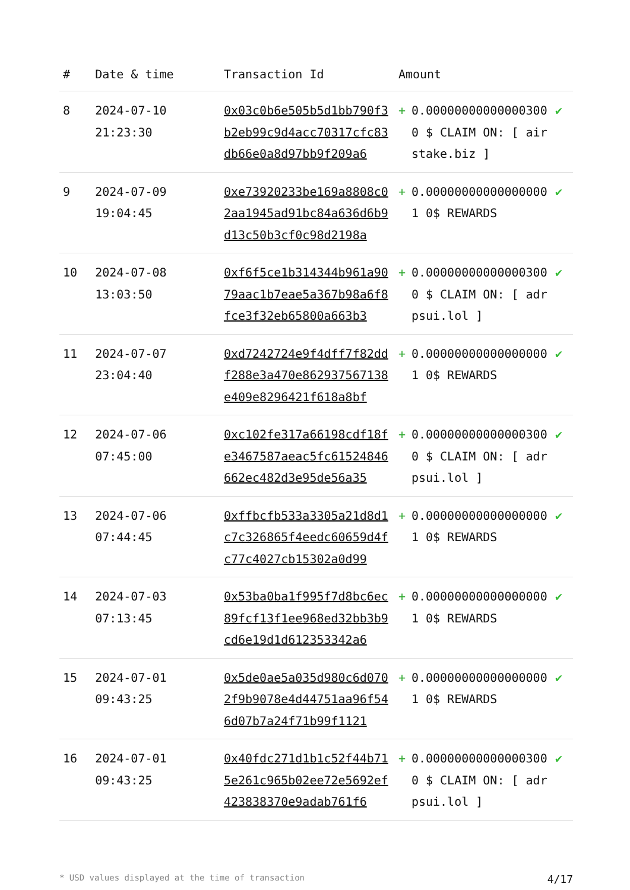| # | Date & time | Transaction Id | Amount | | |
| --- | --- | --- | --- | --- | --- |
| 8 | 2024-07-10 21:23:30 | 0x03c0b6e505b5d1bb790f3b2eb99c9d4acc70317cfc83db66e0a8d97bb9f209a6 | + | 0.000000000000003000 $ CLAIM ON: [ airstake.biz ] | ✔ |
| 9 | 2024-07-09 19:04:45 | 0xe73920233be169a8808c02aa1945ad91bc84a636d6b9d13c50b3cf0c98d2198a | + | 0.000000000000000001 0$ REWARDS | ✔ |
| 10 | 2024-07-08 13:03:50 | 0xf6f5ce1b314344b961a9079aac1b7eae5a367b98a6f8fce3f32eb65800a663b3 | + | 0.000000000000003000 $ CLAIM ON: [ adrpsui.lol ] | ✔ |
| 11 | 2024-07-07 23:04:40 | 0xd7242724e9f4dff7f82ddf288e3a470e862937567138e409e8296421f618a8bf | + | 0.000000000000000001 0$ REWARDS | ✔ |
| 12 | 2024-07-06 07:45:00 | 0xc102fe317a66198cdf18fe3467587aeac5fc61524846662ec482d3e95de56a35 | + | 0.000000000000003000 $ CLAIM ON: [ adrpsui.lol ] | ✔ |
| 13 | 2024-07-06 07:44:45 | 0xffbcfb533a3305a21d8d1c7c326865f4eedc60659d4fc77c4027cb15302a0d99 | + | 0.000000000000000001 0$ REWARDS | ✔ |
| 14 | 2024-07-03 07:13:45 | 0x53ba0ba1f995f7d8bc6ec89fcf13f1ee968ed32bb3b9cd6e19d1d612353342a6 | + | 0.000000000000000001 0$ REWARDS | ✔ |
| 15 | 2024-07-01 09:43:25 | 0x5de0ae5a035d980c6d0702f9b9078e4d44751aa96f546d07b7a24f71b99f1121 | + | 0.000000000000000001 0$ REWARDS | ✔ |
| 16 | 2024-07-01 09:43:25 | 0x40fdc271d1b1c52f44b715e261c965b02ee72e5692ef423838370e9adab761f6 | + | 0.000000000000003000 $ CLAIM ON: [ adrpsui.lol ] | ✔ |
* USD values displayed at the time of transaction 4/17